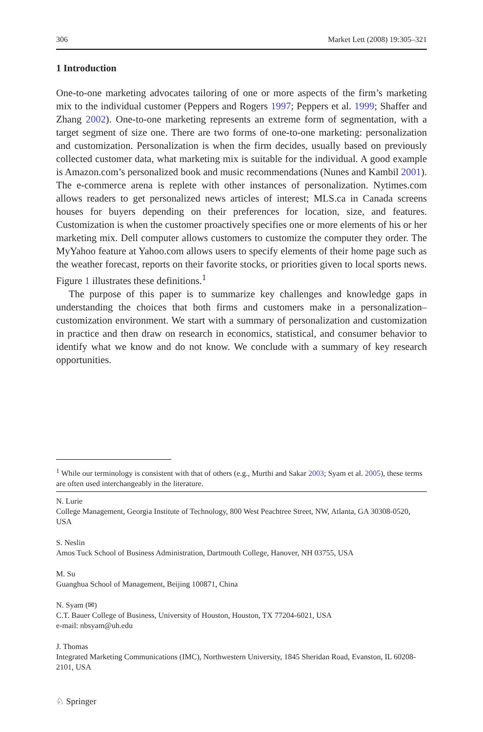306 Market Lett (2008) 19:305–321
1 Introduction
One-to-one marketing advocates tailoring of one or more aspects of the firm’s marketing mix to the individual customer (Peppers and Rogers 1997; Peppers et al. 1999; Shaffer and Zhang 2002). One-to-one marketing represents an extreme form of segmentation, with a target segment of size one. There are two forms of one-to-one marketing: personalization and customization. Personalization is when the firm decides, usually based on previously collected customer data, what marketing mix is suitable for the individual. A good example is Amazon.com’s personalized book and music recommendations (Nunes and Kambil 2001). The e-commerce arena is replete with other instances of personalization. Nytimes.com allows readers to get personalized news articles of interest; MLS.ca in Canada screens houses for buyers depending on their preferences for location, size, and features. Customization is when the customer proactively specifies one or more elements of his or her marketing mix. Dell computer allows customers to customize the computer they order. The MyYahoo feature at Yahoo.com allows users to specify elements of their home page such as the weather forecast, reports on their favorite stocks, or priorities given to local sports news. Figure 1 illustrates these definitions.<sup>1</sup>
The purpose of this paper is to summarize key challenges and knowledge gaps in understanding the choices that both firms and customers make in a personalization–customization environment. We start with a summary of personalization and customization in practice and then draw on research in economics, statistical, and consumer behavior to identify what we know and do not know. We conclude with a summary of key research opportunities.
<sup>1</sup> While our terminology is consistent with that of others (e.g., Murthi and Sakar 2003; Syam et al. 2005), these terms are often used interchangeably in the literature.
N. Lurie
College Management, Georgia Institute of Technology, 800 West Peachtree Street, NW, Atlanta, GA 30308-0520, USA
S. Neslin
Amos Tuck School of Business Administration, Dartmouth College, Hanover, NH 03755, USA
M. Su
Guanghua School of Management, Beijing 100871, China
N. Syam (✉)
C.T. Bauer College of Business, University of Houston, Houston, TX 77204-6021, USA
e-mail: nbsyam@uh.edu
J. Thomas
Integrated Marketing Communications (IMC), Northwestern University, 1845 Sheridan Road, Evanston, IL 60208-2101, USA
♘ Springer